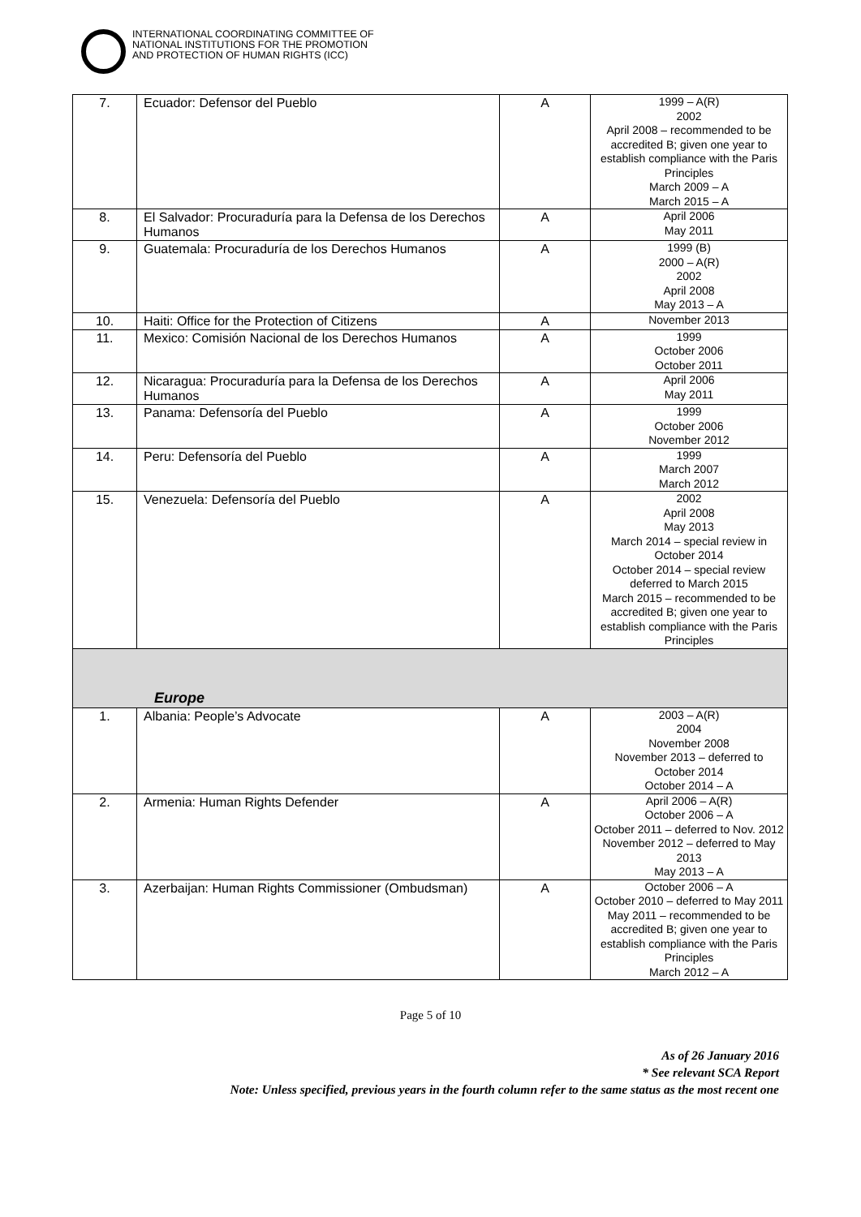INTERNATIONAL COORDINATING COMMITTEE OF
NATIONAL INSTITUTIONS FOR THE PROMOTION
AND PROTECTION OF HUMAN RIGHTS (ICC)
| 7. | Ecuador: Defensor del Pueblo | A | 1999 – A(R) 2002 April 2008 – recommended to be accredited B; given one year to establish compliance with the Paris Principles March 2009 – A March 2015 – A |
| 8. | El Salvador: Procuraduría para la Defensa de los Derechos Humanos | A | April 2006 May 2011 |
| 9. | Guatemala: Procuraduría de los Derechos Humanos | A | 1999 (B) 2000 – A(R) 2002 April 2008 May 2013 – A |
| 10. | Haiti: Office for the Protection of Citizens | A | November 2013 |
| 11. | Mexico: Comisión Nacional de los Derechos Humanos | A | 1999 October 2006 October 2011 |
| 12. | Nicaragua: Procuraduría para la Defensa de los Derechos Humanos | A | April 2006 May 2011 |
| 13. | Panama: Defensoría del Pueblo | A | 1999 October 2006 November 2012 |
| 14. | Peru: Defensoría del Pueblo | A | 1999 March 2007 March 2012 |
| 15. | Venezuela: Defensoría del Pueblo | A | 2002 April 2008 May 2013 March 2014 – special review in October 2014 October 2014 – special review deferred to March 2015 March 2015 – recommended to be accredited B; given one year to establish compliance with the Paris Principles |
| Europe | | | |
| 1. | Albania: People’s Advocate | A | 2003 – A(R) 2004 November 2008 November 2013 – deferred to October 2014 October 2014 – A |
| 2. | Armenia: Human Rights Defender | A | April 2006 – A(R) October 2006 – A October 2011 – deferred to Nov. 2012 November 2012 – deferred to May 2013 May 2013 – A |
| 3. | Azerbaijan: Human Rights Commissioner (Ombudsman) | A | October 2006 – A October 2010 – deferred to May 2011 May 2011 – recommended to be accredited B; given one year to establish compliance with the Paris Principles March 2012 – A |
Page 5 of 10
As of 26 January 2016
* See relevant SCA Report
Note: Unless specified, previous years in the fourth column refer to the same status as the most recent one